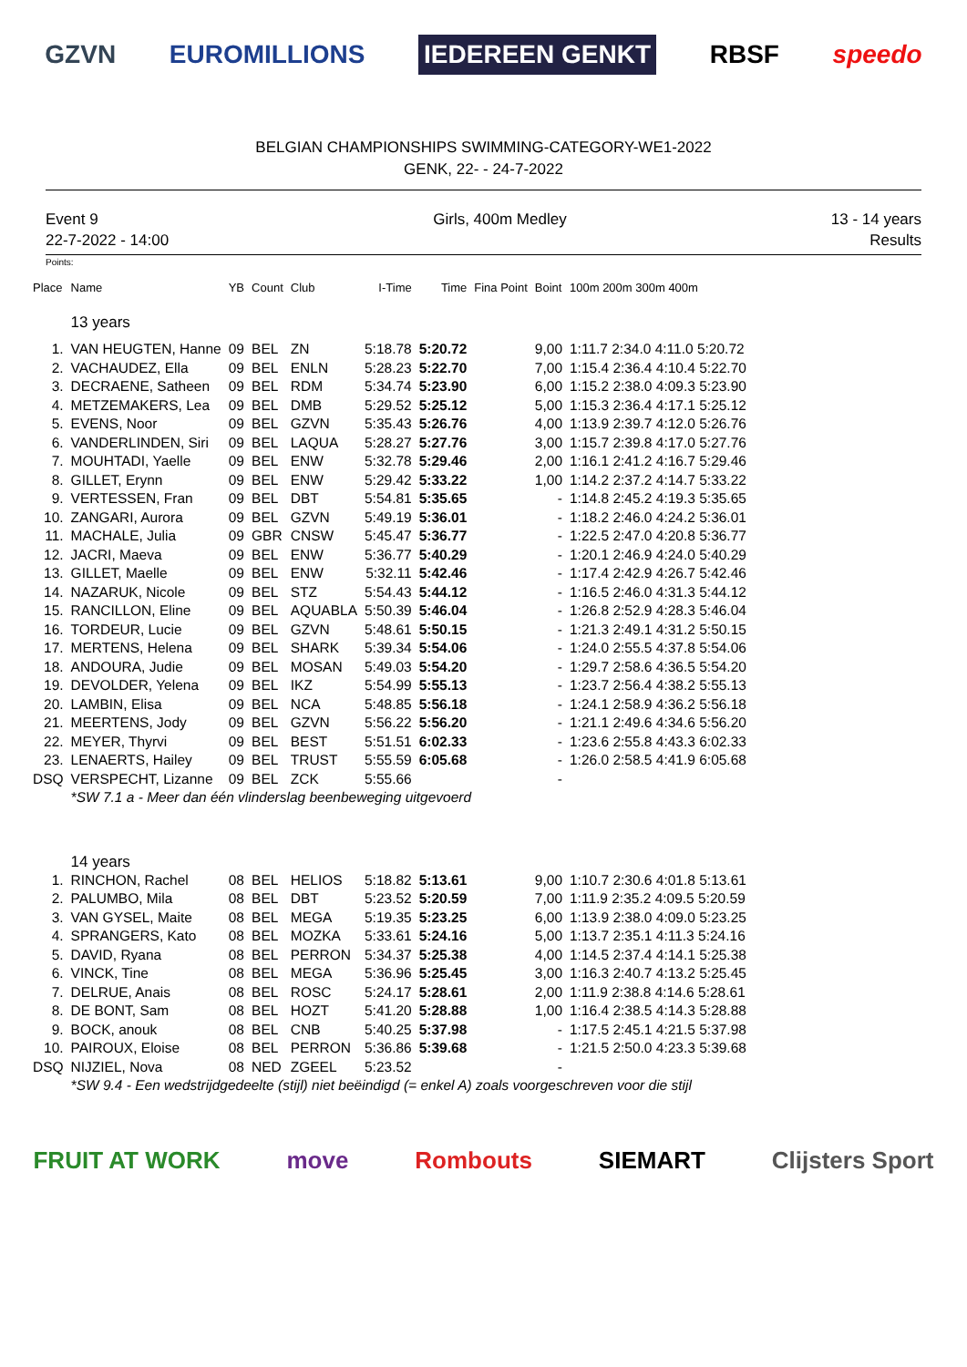GZVN EUROMILLIONS IEDEREEN GENKT RBSF speedo
BELGIAN CHAMPIONSHIPS SWIMMING-CATEGORY-WE1-2022
GENK, 22- - 24-7-2022
Event 9
22-7-2022 - 14:00
Girls, 400m Medley 13 - 14 years
Results
Points:
| Place | Name | YB | Count | Club | I-Time | Time | Fina Point | Boint | 100m 200m 300m 400m |
| --- | --- | --- | --- | --- | --- | --- | --- | --- | --- |
| | 13 years | | | | | | | | |
| 1. | VAN HEUGTEN, Hanne | 09 | BEL | ZN | 5:18.78 | 5:20.72 | | 9,00 | 1:11.7 2:34.0 4:11.0 5:20.72 |
| 2. | VACHAUDEZ, Ella | 09 | BEL | ENLN | 5:28.23 | 5:22.70 | | 7,00 | 1:15.4 2:36.4 4:10.4 5:22.70 |
| 3. | DECRAENE, Satheen | 09 | BEL | RDM | 5:34.74 | 5:23.90 | | 6,00 | 1:15.2 2:38.0 4:09.3 5:23.90 |
| 4. | METZEMAKERS, Lea | 09 | BEL | DMB | 5:29.52 | 5:25.12 | | 5,00 | 1:15.3 2:36.4 4:17.1 5:25.12 |
| 5. | EVENS, Noor | 09 | BEL | GZVN | 5:35.43 | 5:26.76 | | 4,00 | 1:13.9 2:39.7 4:12.0 5:26.76 |
| 6. | VANDERLINDEN, Siri | 09 | BEL | LAQUA | 5:28.27 | 5:27.76 | | 3,00 | 1:15.7 2:39.8 4:17.0 5:27.76 |
| 7. | MOUHTADI, Yaelle | 09 | BEL | ENW | 5:32.78 | 5:29.46 | | 2,00 | 1:16.1 2:41.2 4:16.7 5:29.46 |
| 8. | GILLET, Erynn | 09 | BEL | ENW | 5:29.42 | 5:33.22 | | 1,00 | 1:14.2 2:37.2 4:14.7 5:33.22 |
| 9. | VERTESSEN, Fran | 09 | BEL | DBT | 5:54.81 | 5:35.65 | | - | 1:14.8 2:45.2 4:19.3 5:35.65 |
| 10. | ZANGARI, Aurora | 09 | BEL | GZVN | 5:49.19 | 5:36.01 | | - | 1:18.2 2:46.0 4:24.2 5:36.01 |
| 11. | MACHALE, Julia | 09 | GBR | CNSW | 5:45.47 | 5:36.77 | | - | 1:22.5 2:47.0 4:20.8 5:36.77 |
| 12. | JACRI, Maeva | 09 | BEL | ENW | 5:36.77 | 5:40.29 | | - | 1:20.1 2:46.9 4:24.0 5:40.29 |
| 13. | GILLET, Maelle | 09 | BEL | ENW | 5:32.11 | 5:42.46 | | - | 1:17.4 2:42.9 4:26.7 5:42.46 |
| 14. | NAZARUK, Nicole | 09 | BEL | STZ | 5:54.43 | 5:44.12 | | - | 1:16.5 2:46.0 4:31.3 5:44.12 |
| 15. | RANCILLON, Eline | 09 | BEL | AQUABLA | 5:50.39 | 5:46.04 | | - | 1:26.8 2:52.9 4:28.3 5:46.04 |
| 16. | TORDEUR, Lucie | 09 | BEL | GZVN | 5:48.61 | 5:50.15 | | - | 1:21.3 2:49.1 4:31.2 5:50.15 |
| 17. | MERTENS, Helena | 09 | BEL | SHARK | 5:39.34 | 5:54.06 | | - | 1:24.0 2:55.5 4:37.8 5:54.06 |
| 18. | ANDOURA, Judie | 09 | BEL | MOSAN | 5:49.03 | 5:54.20 | | - | 1:29.7 2:58.6 4:36.5 5:54.20 |
| 19. | DEVOLDER, Yelena | 09 | BEL | IKZ | 5:54.99 | 5:55.13 | | - | 1:23.7 2:56.4 4:38.2 5:55.13 |
| 20. | LAMBIN, Elisa | 09 | BEL | NCA | 5:48.85 | 5:56.18 | | - | 1:24.1 2:58.9 4:36.2 5:56.18 |
| 21. | MEERTENS, Jody | 09 | BEL | GZVN | 5:56.22 | 5:56.20 | | - | 1:21.1 2:49.6 4:34.6 5:56.20 |
| 22. | MEYER, Thyrvi | 09 | BEL | BEST | 5:51.51 | 6:02.33 | | - | 1:23.6 2:55.8 4:43.3 6:02.33 |
| 23. | LENAERTS, Hailey | 09 | BEL | TRUST | 5:55.59 | 6:05.68 | | - | 1:26.0 2:58.5 4:41.9 6:05.68 |
| DSQ | VERSPECHT, Lizanne | 09 | BEL | ZCK | 5:55.66 | | | - | |
| | *SW 7.1 a - Meer dan één vlinderslag beenbeweging uitgevoerd | | | | | | | | |
| | 14 years | | | | | | | | |
| 1. | RINCHON, Rachel | 08 | BEL | HELIOS | 5:18.82 | 5:13.61 | | 9,00 | 1:10.7 2:30.6 4:01.8 5:13.61 |
| 2. | PALUMBO, Mila | 08 | BEL | DBT | 5:23.52 | 5:20.59 | | 7,00 | 1:11.9 2:35.2 4:09.5 5:20.59 |
| 3. | VAN GYSEL, Maite | 08 | BEL | MEGA | 5:19.35 | 5:23.25 | | 6,00 | 1:13.9 2:38.0 4:09.0 5:23.25 |
| 4. | SPRANGERS, Kato | 08 | BEL | MOZKA | 5:33.61 | 5:24.16 | | 5,00 | 1:13.7 2:35.1 4:11.3 5:24.16 |
| 5. | DAVID, Ryana | 08 | BEL | PERRON | 5:34.37 | 5:25.38 | | 4,00 | 1:14.5 2:37.4 4:14.1 5:25.38 |
| 6. | VINCK, Tine | 08 | BEL | MEGA | 5:36.96 | 5:25.45 | | 3,00 | 1:16.3 2:40.7 4:13.2 5:25.45 |
| 7. | DELRUE, Anais | 08 | BEL | ROSC | 5:24.17 | 5:28.61 | | 2,00 | 1:11.9 2:38.8 4:14.6 5:28.61 |
| 8. | DE BONT, Sam | 08 | BEL | HOZT | 5:41.20 | 5:28.88 | | 1,00 | 1:16.4 2:38.5 4:14.3 5:28.88 |
| 9. | BOCK, anouk | 08 | BEL | CNB | 5:40.25 | 5:37.98 | | - | 1:17.5 2:45.1 4:21.5 5:37.98 |
| 10. | PAIROUX, Eloise | 08 | BEL | PERRON | 5:36.86 | 5:39.68 | | - | 1:21.5 2:50.0 4:23.3 5:39.68 |
| DSQ | NIJZIEL, Nova | 08 | NED | ZGEEL | 5:23.52 | | | - | |
| | *SW 9.4 - Een wedstrijdgedeelte (stijl) niet beëindigd (= enkel A) zoals voorgeschreven voor die stijl | | | | | | | | |
FRUIT AT WORK move Rombouts SIEMART Clijsters Sport